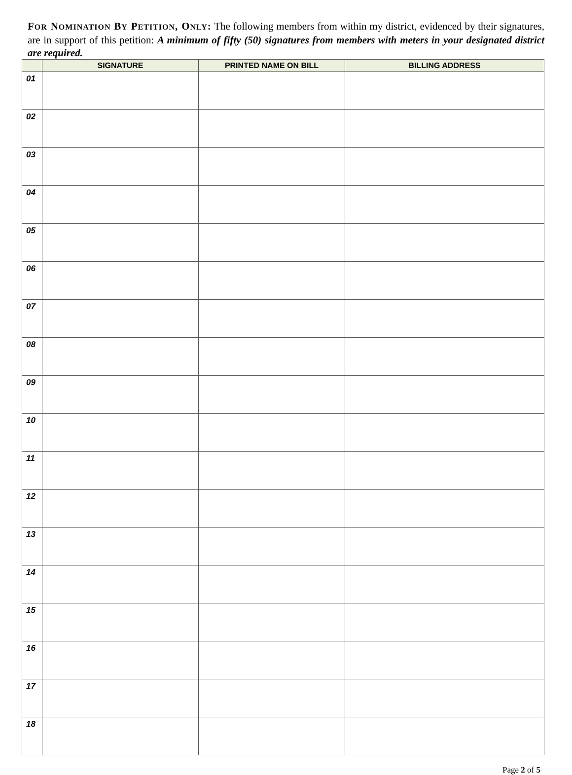FOR NOMINATION BY PETITION, ONLY: The following members from within my district, evidenced by their signatures, are in support of this petition: A minimum of fifty (50) signatures from members with meters in your designated district are required.
| | SIGNATURE | PRINTED NAME ON BILL | BILLING ADDRESS |
| --- | --- | --- | --- |
| 01 | | | |
| 02 | | | |
| 03 | | | |
| 04 | | | |
| 05 | | | |
| 06 | | | |
| 07 | | | |
| 08 | | | |
| 09 | | | |
| 10 | | | |
| 11 | | | |
| 12 | | | |
| 13 | | | |
| 14 | | | |
| 15 | | | |
| 16 | | | |
| 17 | | | |
| 18 | | | |
Page 2 of 5